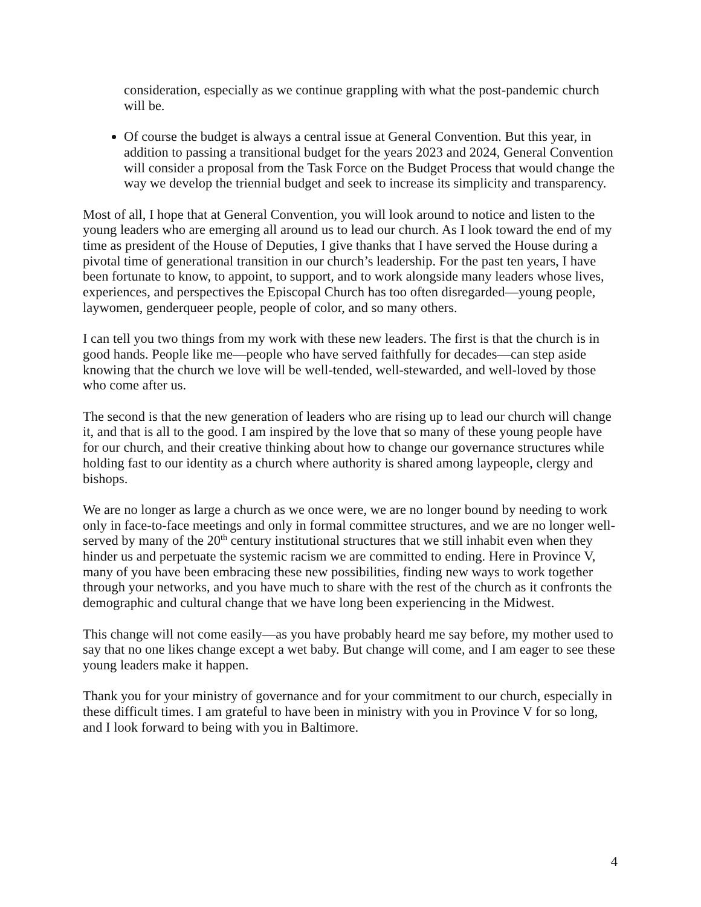consideration, especially as we continue grappling with what the post-pandemic church will be.
Of course the budget is always a central issue at General Convention. But this year, in addition to passing a transitional budget for the years 2023 and 2024, General Convention will consider a proposal from the Task Force on the Budget Process that would change the way we develop the triennial budget and seek to increase its simplicity and transparency.
Most of all, I hope that at General Convention, you will look around to notice and listen to the young leaders who are emerging all around us to lead our church. As I look toward the end of my time as president of the House of Deputies, I give thanks that I have served the House during a pivotal time of generational transition in our church’s leadership. For the past ten years, I have been fortunate to know, to appoint, to support, and to work alongside many leaders whose lives, experiences, and perspectives the Episcopal Church has too often disregarded—young people, laywomen, genderqueer people, people of color, and so many others.
I can tell you two things from my work with these new leaders. The first is that the church is in good hands. People like me—people who have served faithfully for decades—can step aside knowing that the church we love will be well-tended, well-stewarded, and well-loved by those who come after us.
The second is that the new generation of leaders who are rising up to lead our church will change it, and that is all to the good. I am inspired by the love that so many of these young people have for our church, and their creative thinking about how to change our governance structures while holding fast to our identity as a church where authority is shared among laypeople, clergy and bishops.
We are no longer as large a church as we once were, we are no longer bound by needing to work only in face-to-face meetings and only in formal committee structures, and we are no longer well-served by many of the 20<sup>th</sup> century institutional structures that we still inhabit even when they hinder us and perpetuate the systemic racism we are committed to ending. Here in Province V, many of you have been embracing these new possibilities, finding new ways to work together through your networks, and you have much to share with the rest of the church as it confronts the demographic and cultural change that we have long been experiencing in the Midwest.
This change will not come easily—as you have probably heard me say before, my mother used to say that no one likes change except a wet baby. But change will come, and I am eager to see these young leaders make it happen.
Thank you for your ministry of governance and for your commitment to our church, especially in these difficult times. I am grateful to have been in ministry with you in Province V for so long, and I look forward to being with you in Baltimore.
4